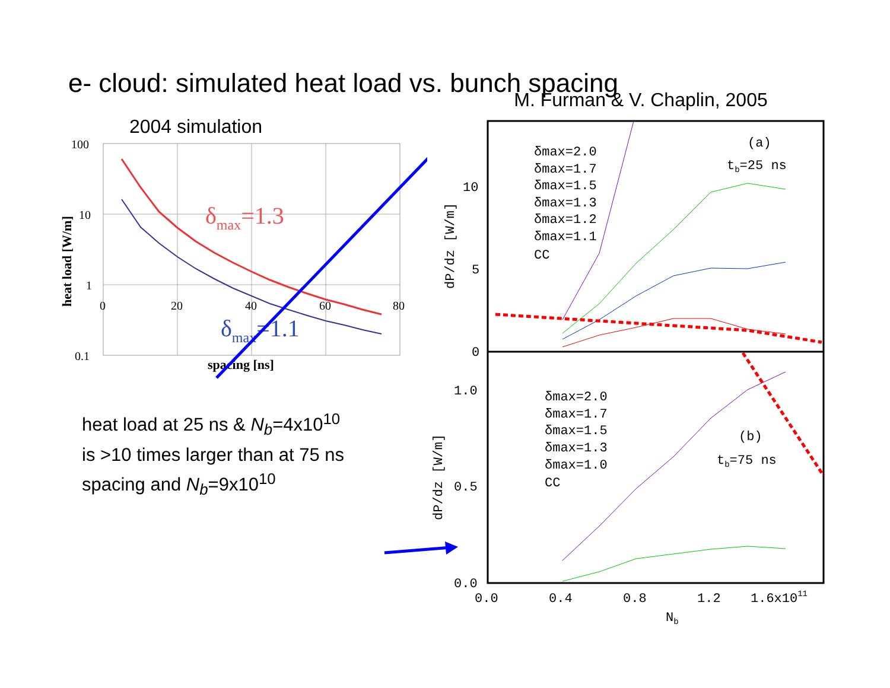e- cloud: simulated heat load vs. bunch spacing
2004 simulation
100
10
1
0.1
0
20
40
60
80
spacing [ns]
heat load [W/m]
δmax=1.3
δmax=1.1
heat load at 25 ns & N<sub>b</sub>=4x10<sup>10</sup>
is >10 times larger than at 75 ns
spacing and N<sub>b</sub>=9x10<sup>10</sup>
M. Furman & V. Chaplin, 2005
10
5
0
1.0
0.5
0.0
0.0
0.4
0.8
1.2
1.6x1011
Nb
(a)
tb=25 ns
(b)
tb=75 ns
δmax=2.0
δmax=1.7
δmax=1.5
δmax=1.3
δmax=1.2
δmax=1.1
CC
δmax=2.0
δmax=1.7
δmax=1.5
δmax=1.3
δmax=1.0
CC
dP/dz [W/m]
dP/dz [W/m]